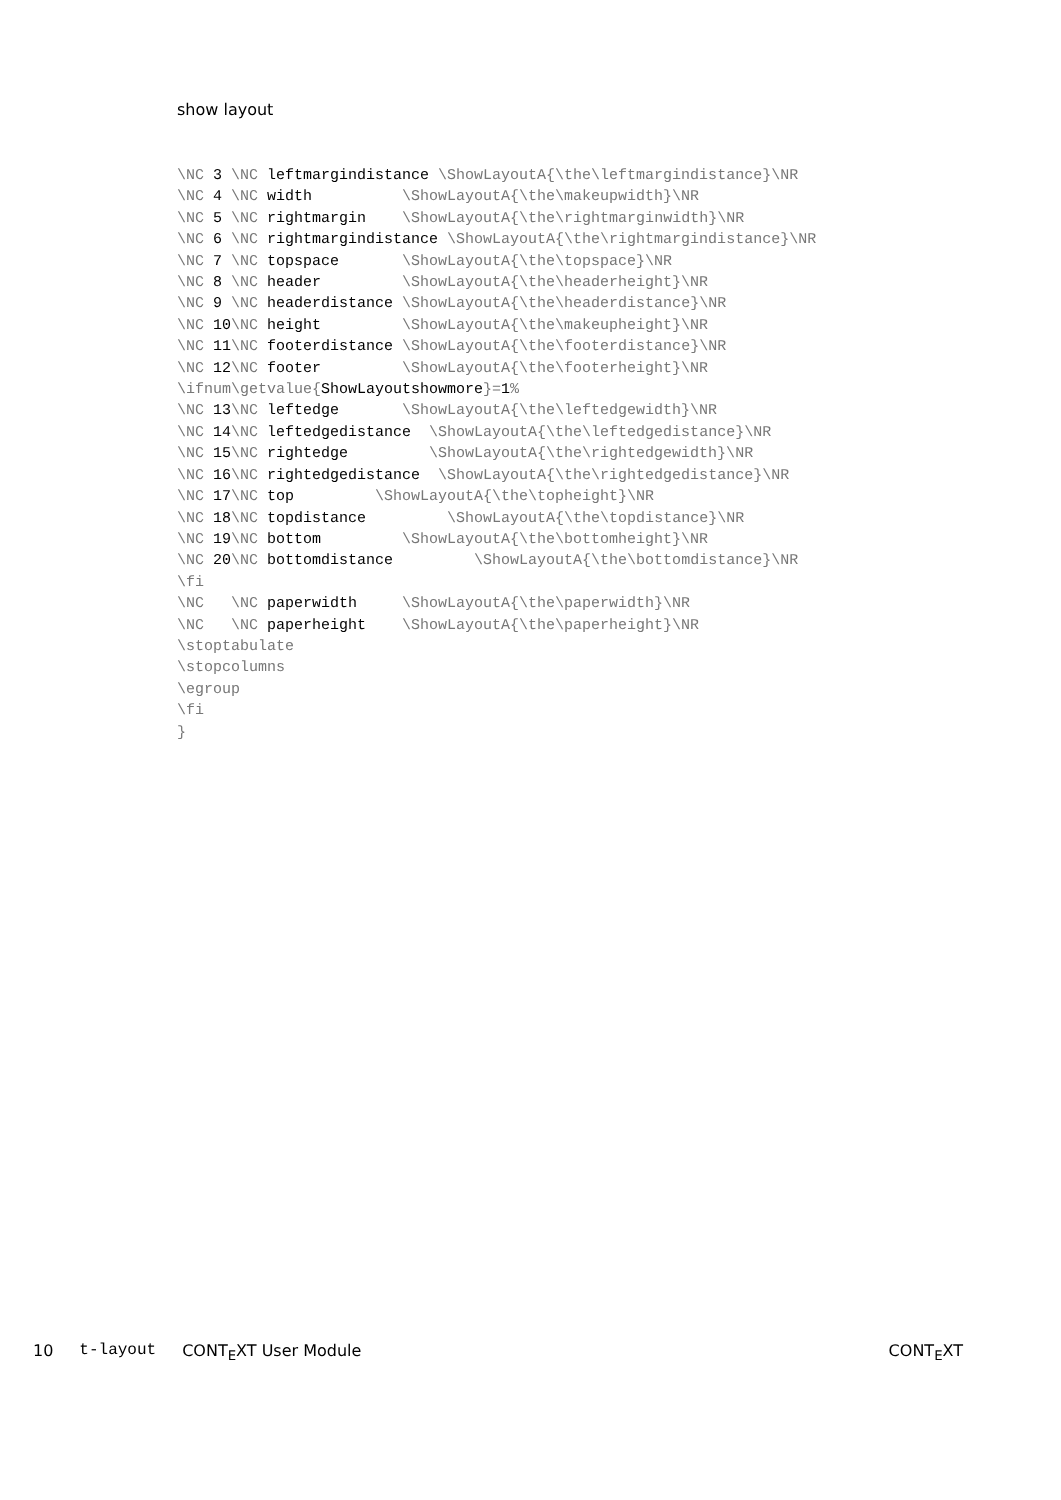show layout
\NC 3 \NC leftmargindistance \ShowLayoutA{\the\leftmargindistance}\NR
\NC 4 \NC width          \ShowLayoutA{\the\makeupwidth}\NR
\NC 5 \NC rightmargin    \ShowLayoutA{\the\rightmarginwidth}\NR
\NC 6 \NC rightmargindistance \ShowLayoutA{\the\rightmargindistance}\NR
\NC 7 \NC topspace       \ShowLayoutA{\the\topspace}\NR
\NC 8 \NC header         \ShowLayoutA{\the\headerheight}\NR
\NC 9 \NC headerdistance \ShowLayoutA{\the\headerdistance}\NR
\NC 10\NC height         \ShowLayoutA{\the\makeupheight}\NR
\NC 11\NC footerdistance \ShowLayoutA{\the\footerdistance}\NR
\NC 12\NC footer         \ShowLayoutA{\the\footerheight}\NR
\ifnum\getvalue{ShowLayoutshowmore}=1%
\NC 13\NC leftedge       \ShowLayoutA{\the\leftedgewidth}\NR
\NC 14\NC leftedgedistance  \ShowLayoutA{\the\leftedgedistance}\NR
\NC 15\NC rightedge         \ShowLayoutA{\the\rightedgewidth}\NR
\NC 16\NC rightedgedistance  \ShowLayoutA{\the\rightedgedistance}\NR
\NC 17\NC top         \ShowLayoutA{\the\topheight}\NR
\NC 18\NC topdistance         \ShowLayoutA{\the\topdistance}\NR
\NC 19\NC bottom         \ShowLayoutA{\the\bottomheight}\NR
\NC 20\NC bottomdistance         \ShowLayoutA{\the\bottomdistance}\NR
\fi
\NC   \NC paperwidth     \ShowLayoutA{\the\paperwidth}\NR
\NC   \NC paperheight    \ShowLayoutA{\the\paperheight}\NR
\stoptabulate
\stopcolumns
\egroup
\fi
}
10 t-layout CONT<sub>E</sub>XT User Module CONT<sub>E</sub>XT